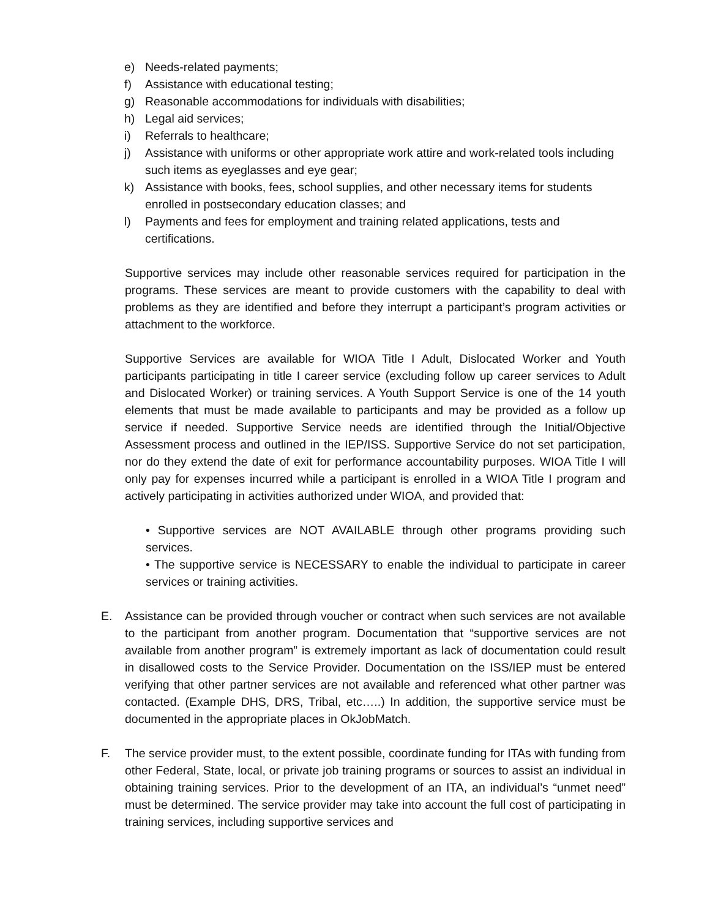e) Needs-related payments;
f) Assistance with educational testing;
g) Reasonable accommodations for individuals with disabilities;
h) Legal aid services;
i) Referrals to healthcare;
j) Assistance with uniforms or other appropriate work attire and work-related tools including such items as eyeglasses and eye gear;
k) Assistance with books, fees, school supplies, and other necessary items for students enrolled in postsecondary education classes; and
l) Payments and fees for employment and training related applications, tests and certifications.
Supportive services may include other reasonable services required for participation in the programs. These services are meant to provide customers with the capability to deal with problems as they are identified and before they interrupt a participant’s program activities or attachment to the workforce.
Supportive Services are available for WIOA Title I Adult, Dislocated Worker and Youth participants participating in title I career service (excluding follow up career services to Adult and Dislocated Worker) or training services. A Youth Support Service is one of the 14 youth elements that must be made available to participants and may be provided as a follow up service if needed. Supportive Service needs are identified through the Initial/Objective Assessment process and outlined in the IEP/ISS. Supportive Service do not set participation, nor do they extend the date of exit for performance accountability purposes. WIOA Title I will only pay for expenses incurred while a participant is enrolled in a WIOA Title I program and actively participating in activities authorized under WIOA, and provided that:
• Supportive services are NOT AVAILABLE through other programs providing such services.
• The supportive service is NECESSARY to enable the individual to participate in career services or training activities.
E. Assistance can be provided through voucher or contract when such services are not available to the participant from another program. Documentation that “supportive services are not available from another program” is extremely important as lack of documentation could result in disallowed costs to the Service Provider. Documentation on the ISS/IEP must be entered verifying that other partner services are not available and referenced what other partner was contacted. (Example DHS, DRS, Tribal, etc…..) In addition, the supportive service must be documented in the appropriate places in OkJobMatch.
F. The service provider must, to the extent possible, coordinate funding for ITAs with funding from other Federal, State, local, or private job training programs or sources to assist an individual in obtaining training services. Prior to the development of an ITA, an individual’s “unmet need” must be determined. The service provider may take into account the full cost of participating in training services, including supportive services and